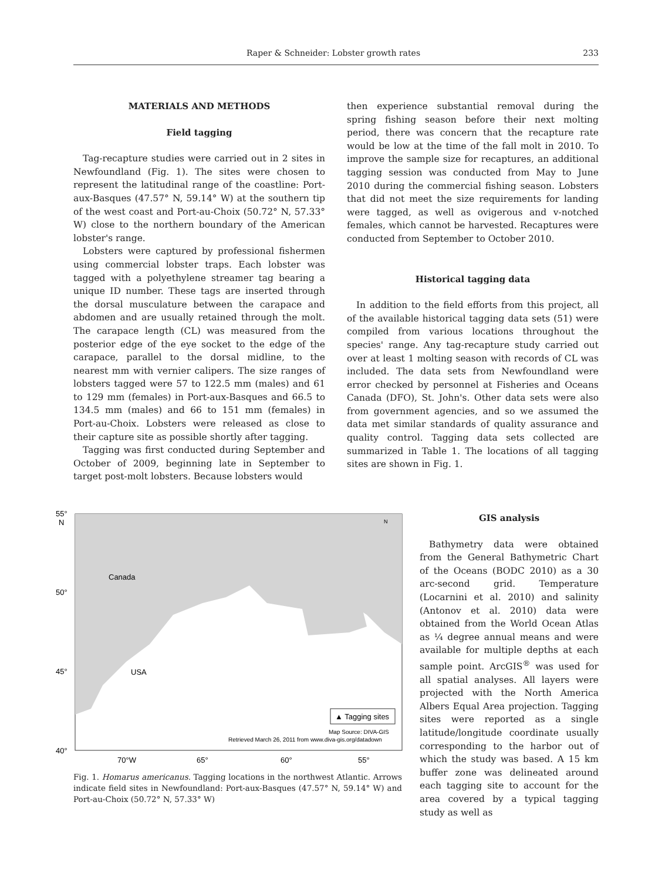Raper & Schneider: Lobster growth rates 233
MATERIALS AND METHODS
Field tagging
Tag-recapture studies were carried out in 2 sites in Newfoundland (Fig. 1). The sites were chosen to represent the latitudinal range of the coastline: Port-aux-Basques (47.57° N, 59.14° W) at the southern tip of the west coast and Port-au-Choix (50.72° N, 57.33° W) close to the northern boundary of the American lobster's range.
Lobsters were captured by professional fishermen using commercial lobster traps. Each lobster was tagged with a polyethylene streamer tag bearing a unique ID number. These tags are inserted through the dorsal musculature between the carapace and abdomen and are usually retained through the molt. The carapace length (CL) was measured from the posterior edge of the eye socket to the edge of the carapace, parallel to the dorsal midline, to the nearest mm with vernier calipers. The size ranges of lobsters tagged were 57 to 122.5 mm (males) and 61 to 129 mm (females) in Port-aux-Basques and 66.5 to 134.5 mm (males) and 66 to 151 mm (females) in Port-au-Choix. Lobsters were released as close to their capture site as possible shortly after tagging.
Tagging was first conducted during September and October of 2009, beginning late in September to target post-molt lobsters. Because lobsters would
then experience substantial removal during the spring fishing season before their next molting period, there was concern that the recapture rate would be low at the time of the fall molt in 2010. To improve the sample size for recaptures, an additional tagging session was conducted from May to June 2010 during the commercial fishing season. Lobsters that did not meet the size requirements for landing were tagged, as well as ovigerous and v-notched females, which cannot be harvested. Recaptures were conducted from September to October 2010.
Historical tagging data
In addition to the field efforts from this project, all of the available historical tagging data sets (51) were compiled from various locations throughout the species' range. Any tag-recapture study carried out over at least 1 molting season with records of CL was included. The data sets from Newfoundland were error checked by personnel at Fisheries and Oceans Canada (DFO), St. John's. Other data sets were also from government agencies, and so we assumed the data met similar standards of quality assurance and quality control. Tagging data sets collected are summarized in Table 1. The locations of all tagging sites are shown in Fig. 1.
Canada
USA
55°
N
50°
45°
40°
70°W
65°
60°
55°
▲ Tagging sites
Map Source: DIVA-GIS
Retrieved March 26, 2011 from www.diva-gis.org/datadown
N
Fig. 1. Homarus americanus. Tagging locations in the northwest Atlantic. Arrows indicate field sites in Newfoundland: Port-aux-Basques (47.57° N, 59.14° W) and Port-au-Choix (50.72° N, 57.33° W)
GIS analysis
Bathymetry data were obtained from the General Bathymetric Chart of the Oceans (BODC 2010) as a 30 arc-second grid. Temperature (Locarnini et al. 2010) and salinity (Antonov et al. 2010) data were obtained from the World Ocean Atlas as ¼ degree annual means and were available for multiple depths at each sample point. ArcGIS<sup>®</sup> was used for all spatial analyses. All layers were projected with the North America Albers Equal Area projection. Tagging sites were reported as a single latitude/longitude coordinate usually corresponding to the harbor out of which the study was based. A 15 km buffer zone was delineated around each tagging site to account for the area covered by a typical tagging study as well as